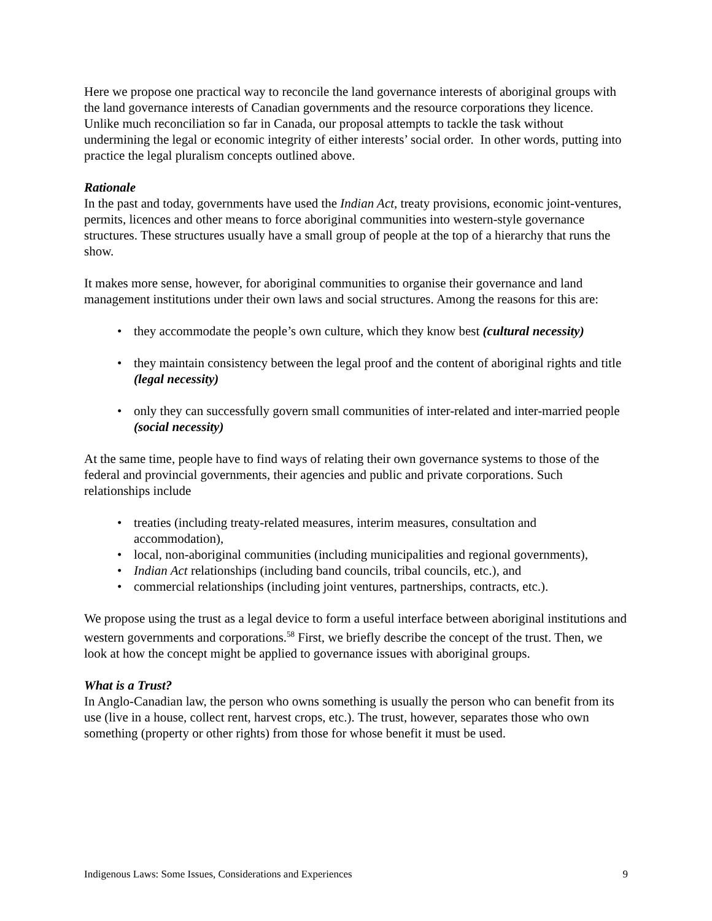Here we propose one practical way to reconcile the land governance interests of aboriginal groups with the land governance interests of Canadian governments and the resource corporations they licence. Unlike much reconciliation so far in Canada, our proposal attempts to tackle the task without undermining the legal or economic integrity of either interests’ social order. In other words, putting into practice the legal pluralism concepts outlined above.
Rationale
In the past and today, governments have used the Indian Act, treaty provisions, economic joint-ventures, permits, licences and other means to force aboriginal communities into western-style governance structures. These structures usually have a small group of people at the top of a hierarchy that runs the show.
It makes more sense, however, for aboriginal communities to organise their governance and land management institutions under their own laws and social structures. Among the reasons for this are:
• they accommodate the people’s own culture, which they know best (cultural necessity)
• they maintain consistency between the legal proof and the content of aboriginal rights and title (legal necessity)
• only they can successfully govern small communities of inter-related and inter-married people (social necessity)
At the same time, people have to find ways of relating their own governance systems to those of the federal and provincial governments, their agencies and public and private corporations. Such relationships include
• treaties (including treaty-related measures, interim measures, consultation and accommodation),
• local, non-aboriginal communities (including municipalities and regional governments),
• Indian Act relationships (including band councils, tribal councils, etc.), and
• commercial relationships (including joint ventures, partnerships, contracts, etc.).
We propose using the trust as a legal device to form a useful interface between aboriginal institutions and western governments and corporations.<sup>58</sup> First, we briefly describe the concept of the trust. Then, we look at how the concept might be applied to governance issues with aboriginal groups.
What is a Trust?
In Anglo-Canadian law, the person who owns something is usually the person who can benefit from its use (live in a house, collect rent, harvest crops, etc.). The trust, however, separates those who own something (property or other rights) from those for whose benefit it must be used.
Indigenous Laws: Some Issues, Considerations and Experiences 9